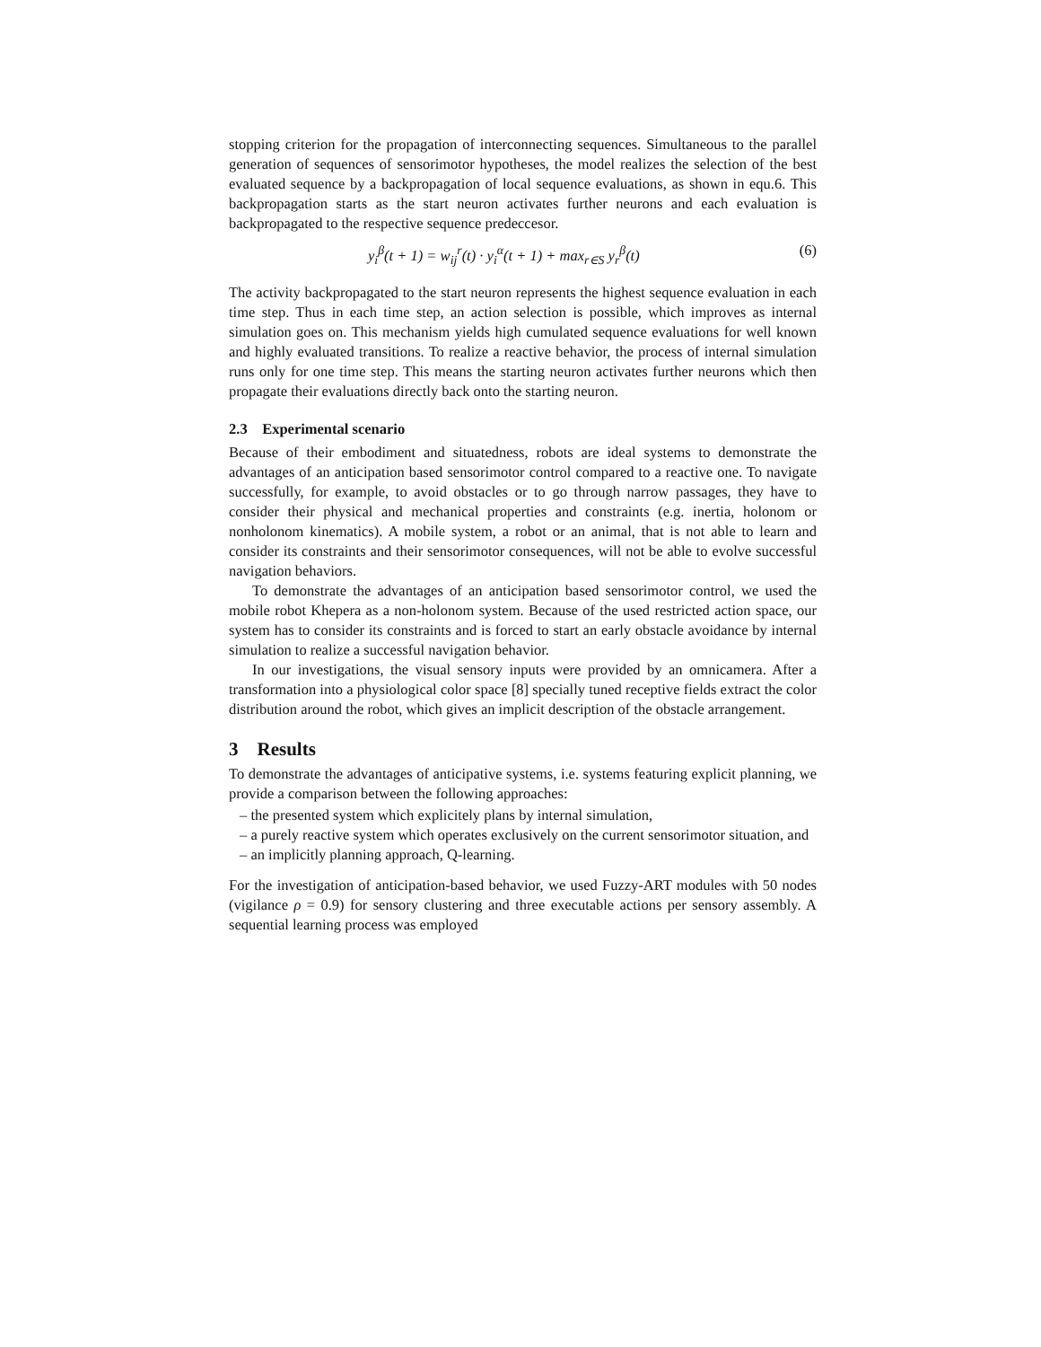stopping criterion for the propagation of interconnecting sequences. Simultaneous to the parallel generation of sequences of sensorimotor hypotheses, the model realizes the selection of the best evaluated sequence by a backpropagation of local sequence evaluations, as shown in equ.6. This backpropagation starts as the start neuron activates further neurons and each evaluation is backpropagated to the respective sequence predeccesor.
y<sub>i</sub><sup>β</sup>(t + 1) = w<sub>ij</sub><sup>r</sup>(t) · y<sub>i</sub><sup>α</sup>(t + 1) + max<sub>r∈S</sub> y<sub>r</sub><sup>β</sup>(t) (6)
The activity backpropagated to the start neuron represents the highest sequence evaluation in each time step. Thus in each time step, an action selection is possible, which improves as internal simulation goes on. This mechanism yields high cumulated sequence evaluations for well known and highly evaluated transitions. To realize a reactive behavior, the process of internal simulation runs only for one time step. This means the starting neuron activates further neurons which then propagate their evaluations directly back onto the starting neuron.
2.3 Experimental scenario
Because of their embodiment and situatedness, robots are ideal systems to demonstrate the advantages of an anticipation based sensorimotor control compared to a reactive one. To navigate successfully, for example, to avoid obstacles or to go through narrow passages, they have to consider their physical and mechanical properties and constraints (e.g. inertia, holonom or nonholonom kinematics). A mobile system, a robot or an animal, that is not able to learn and consider its constraints and their sensorimotor consequences, will not be able to evolve successful navigation behaviors.
To demonstrate the advantages of an anticipation based sensorimotor control, we used the mobile robot Khepera as a non-holonom system. Because of the used restricted action space, our system has to consider its constraints and is forced to start an early obstacle avoidance by internal simulation to realize a successful navigation behavior.
In our investigations, the visual sensory inputs were provided by an omnicamera. After a transformation into a physiological color space [8] specially tuned receptive fields extract the color distribution around the robot, which gives an implicit description of the obstacle arrangement.
3 Results
To demonstrate the advantages of anticipative systems, i.e. systems featuring explicit planning, we provide a comparison between the following approaches:
– the presented system which explicitely plans by internal simulation,
– a purely reactive system which operates exclusively on the current sensorimotor situation, and
– an implicitly planning approach, Q-learning.
For the investigation of anticipation-based behavior, we used Fuzzy-ART modules with 50 nodes (vigilance ρ = 0.9) for sensory clustering and three executable actions per sensory assembly. A sequential learning process was employed